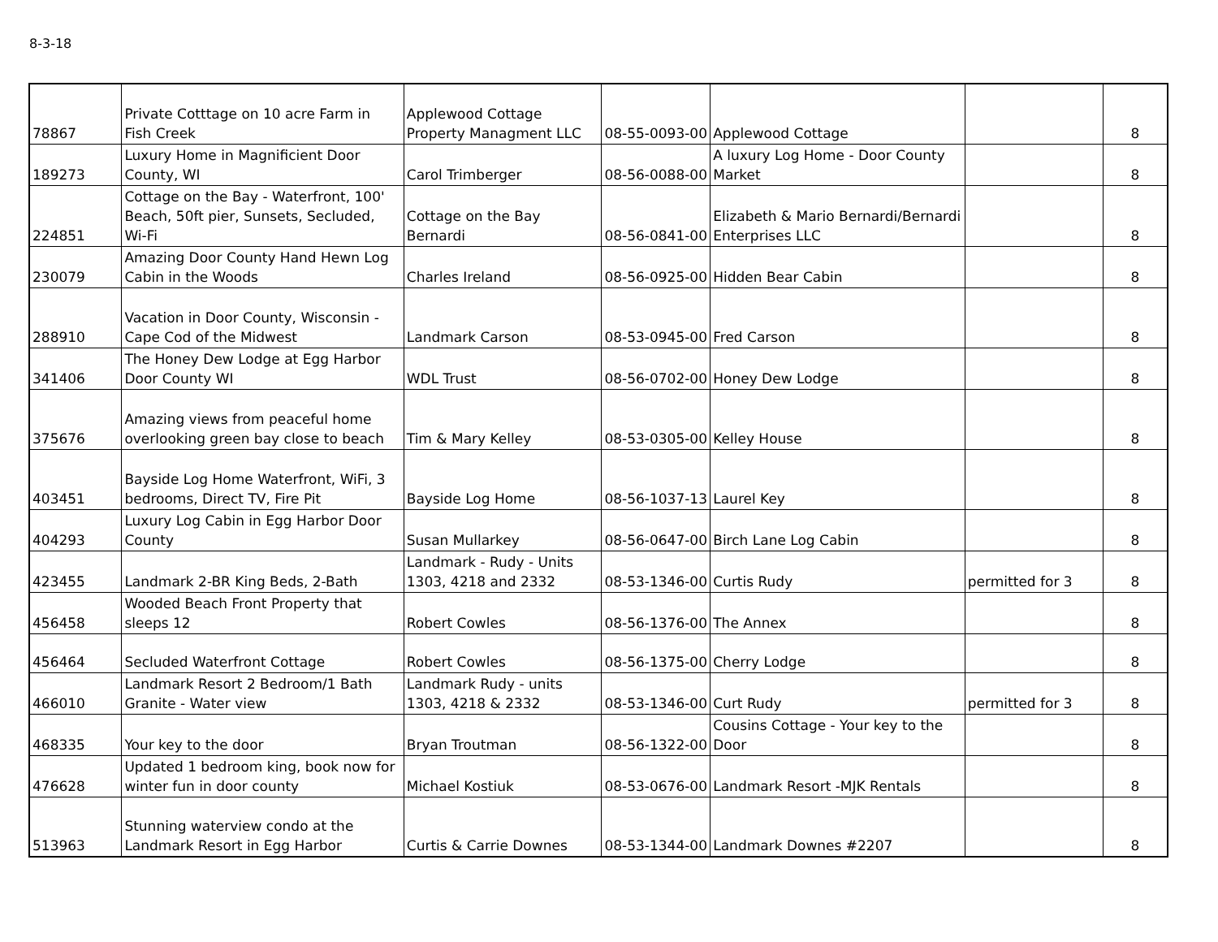8-3-18
| 78867 | Private Cotttage on 10 acre Farm in Fish Creek | Applewood Cottage Property Managment LLC | 08-55-0093-00 | Applewood Cottage | | 8 |
| 189273 | Luxury Home in Magnificient Door County, WI | Carol Trimberger | 08-56-0088-00 | A luxury Log Home - Door County Market | | 8 |
| 224851 | Cottage on the Bay - Waterfront, 100' Beach, 50ft pier, Sunsets, Secluded, Wi-Fi | Cottage on the Bay Bernardi | 08-56-0841-00 | Elizabeth & Mario Bernardi/Bernardi Enterprises LLC | | 8 |
| 230079 | Amazing Door County Hand Hewn Log Cabin in the Woods | Charles Ireland | 08-56-0925-00 | Hidden Bear Cabin | | 8 |
| 288910 | Vacation in Door County, Wisconsin - Cape Cod of the Midwest | Landmark Carson | 08-53-0945-00 | Fred Carson | | 8 |
| 341406 | The Honey Dew Lodge at Egg Harbor Door County WI | WDL Trust | 08-56-0702-00 | Honey Dew Lodge | | 8 |
| 375676 | Amazing views from peaceful home overlooking green bay close to beach | Tim & Mary Kelley | 08-53-0305-00 | Kelley House | | 8 |
| 403451 | Bayside Log Home Waterfront, WiFi, 3 bedrooms, Direct TV, Fire Pit | Bayside Log Home | 08-56-1037-13 | Laurel Key | | 8 |
| 404293 | Luxury Log Cabin in Egg Harbor Door County | Susan Mullarkey | 08-56-0647-00 | Birch Lane Log Cabin | | 8 |
| 423455 | Landmark 2-BR King Beds, 2-Bath | Landmark - Rudy - Units 1303, 4218 and 2332 | 08-53-1346-00 | Curtis Rudy | permitted for 3 | 8 |
| 456458 | Wooded Beach Front Property that sleeps 12 | Robert Cowles | 08-56-1376-00 | The Annex | | 8 |
| 456464 | Secluded Waterfront Cottage | Robert Cowles | 08-56-1375-00 | Cherry Lodge | | 8 |
| 466010 | Landmark Resort 2 Bedroom/1 Bath Granite - Water view | Landmark Rudy - units 1303, 4218 & 2332 | 08-53-1346-00 | Curt Rudy | permitted for 3 | 8 |
| 468335 | Your key to the door | Bryan Troutman | 08-56-1322-00 | Cousins Cottage - Your key to the Door | | 8 |
| 476628 | Updated 1 bedroom king, book now for winter fun in door county | Michael Kostiuk | 08-53-0676-00 | Landmark Resort -MJK Rentals | | 8 |
| 513963 | Stunning waterview condo at the Landmark Resort in Egg Harbor | Curtis & Carrie Downes | 08-53-1344-00 | Landmark Downes #2207 | | 8 |